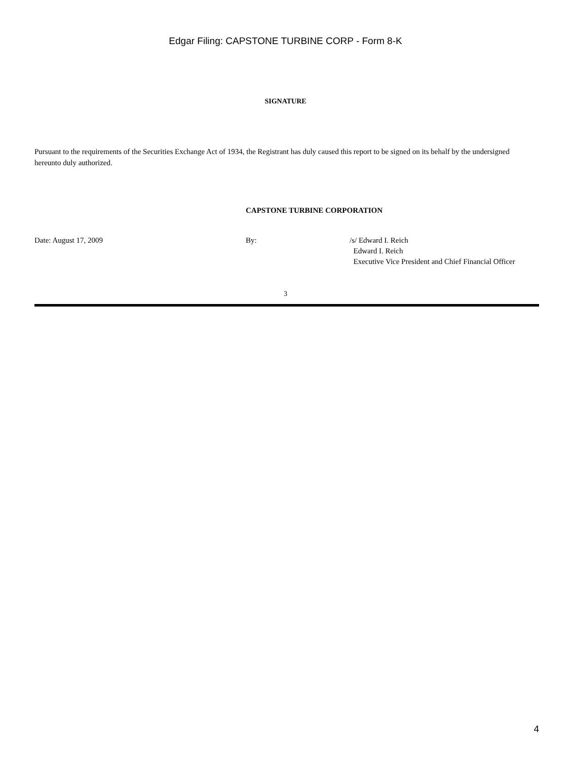Edgar Filing: CAPSTONE TURBINE CORP - Form 8-K
SIGNATURE
Pursuant to the requirements of the Securities Exchange Act of 1934, the Registrant has duly caused this report to be signed on its behalf by the undersigned hereunto duly authorized.
CAPSTONE TURBINE CORPORATION
Date: August 17, 2009 By: /s/ Edward I. Reich
Edward I. Reich
Executive Vice President and Chief Financial Officer
3
4